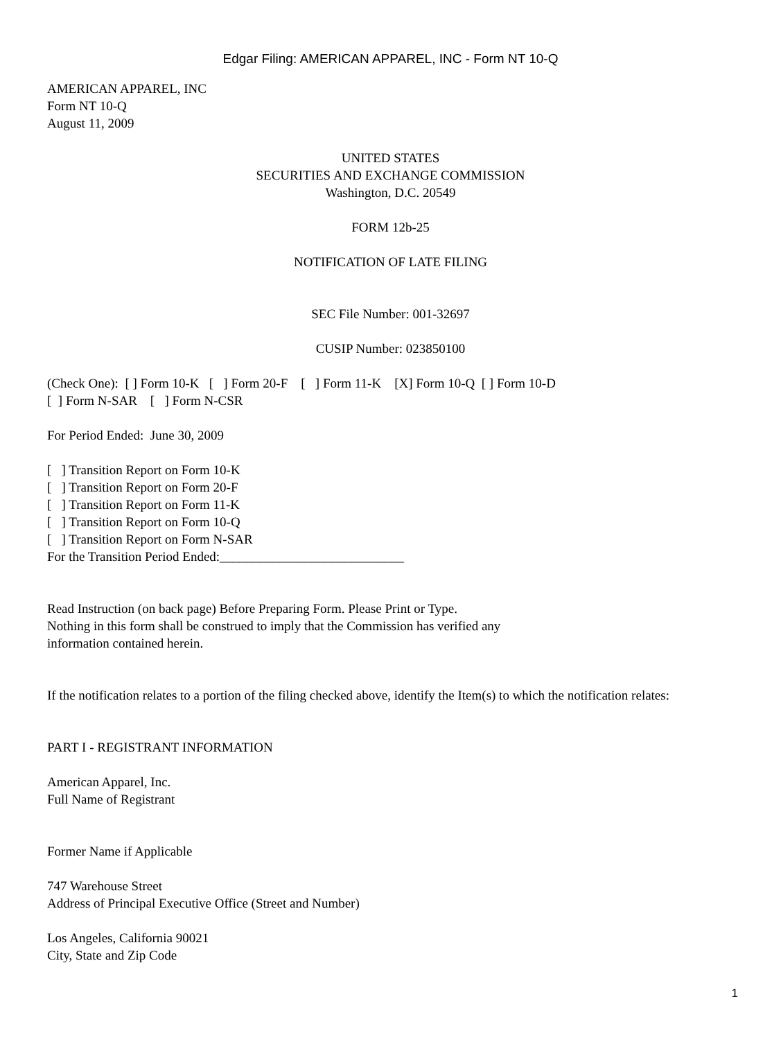Edgar Filing: AMERICAN APPAREL, INC - Form NT 10-Q
AMERICAN APPAREL, INC
Form NT 10-Q
August 11, 2009
UNITED STATES
SECURITIES AND EXCHANGE COMMISSION
Washington, D.C. 20549
FORM 12b-25
NOTIFICATION OF LATE FILING
SEC File Number: 001-32697
CUSIP Number: 023850100
(Check One):  [ ] Form 10-K   [   ] Form 20-F    [   ] Form 11-K    [X] Form 10-Q  [ ] Form 10-D
[  ] Form N-SAR    [   ] Form N-CSR
For Period Ended:  June 30, 2009
[   ] Transition Report on Form 10-K
[   ] Transition Report on Form 20-F
[   ] Transition Report on Form 11-K
[   ] Transition Report on Form 10-Q
[   ] Transition Report on Form N-SAR
For the Transition Period Ended:____________________________
Read Instruction (on back page) Before Preparing Form. Please Print or Type.
Nothing in this form shall be construed to imply that the Commission has verified any
information contained herein.
If the notification relates to a portion of the filing checked above, identify the Item(s) to which the notification relates:
PART I - REGISTRANT INFORMATION
American Apparel, Inc.
Full Name of Registrant
Former Name if Applicable
747 Warehouse Street
Address of Principal Executive Office (Street and Number)
Los Angeles, California 90021
City, State and Zip Code
1